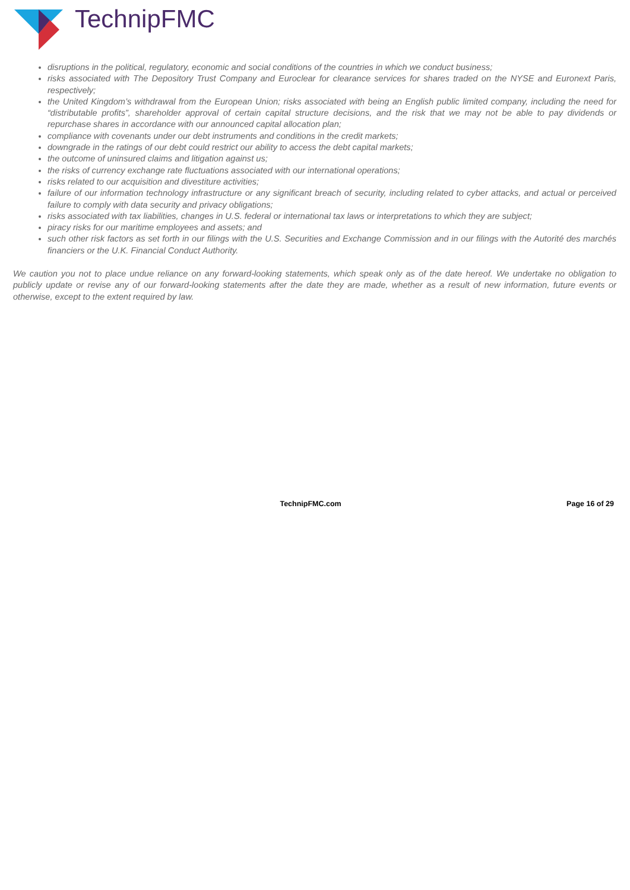TechnipFMC
disruptions in the political, regulatory, economic and social conditions of the countries in which we conduct business;
risks associated with The Depository Trust Company and Euroclear for clearance services for shares traded on the NYSE and Euronext Paris, respectively;
the United Kingdom’s withdrawal from the European Union; risks associated with being an English public limited company, including the need for “distributable profits”, shareholder approval of certain capital structure decisions, and the risk that we may not be able to pay dividends or repurchase shares in accordance with our announced capital allocation plan;
compliance with covenants under our debt instruments and conditions in the credit markets;
downgrade in the ratings of our debt could restrict our ability to access the debt capital markets;
the outcome of uninsured claims and litigation against us;
the risks of currency exchange rate fluctuations associated with our international operations;
risks related to our acquisition and divestiture activities;
failure of our information technology infrastructure or any significant breach of security, including related to cyber attacks, and actual or perceived failure to comply with data security and privacy obligations;
risks associated with tax liabilities, changes in U.S. federal or international tax laws or interpretations to which they are subject;
piracy risks for our maritime employees and assets; and
such other risk factors as set forth in our filings with the U.S. Securities and Exchange Commission and in our filings with the Autorité des marchés financiers or the U.K. Financial Conduct Authority.
We caution you not to place undue reliance on any forward-looking statements, which speak only as of the date hereof. We undertake no obligation to publicly update or revise any of our forward-looking statements after the date they are made, whether as a result of new information, future events or otherwise, except to the extent required by law.
TechnipFMC.com Page 16 of 29